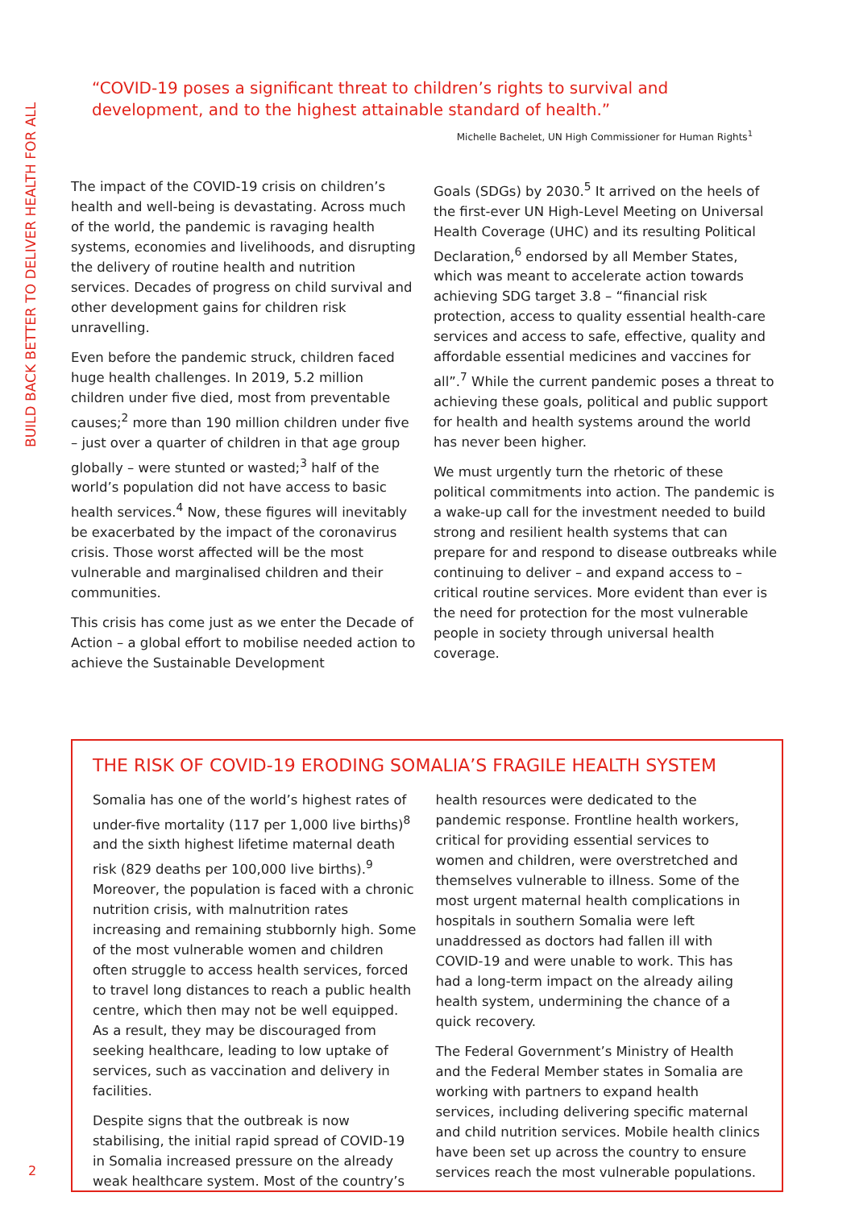BUILD BACK BETTER TO DELIVER HEALTH FOR ALL
“COVID-19 poses a significant threat to children’s rights to survival and development, and to the highest attainable standard of health.”
Michelle Bachelet, UN High Commissioner for Human Rights<sup>1</sup>
The impact of the COVID-19 crisis on children’s health and well-being is devastating. Across much of the world, the pandemic is ravaging health systems, economies and livelihoods, and disrupting the delivery of routine health and nutrition services. Decades of progress on child survival and other development gains for children risk unravelling.
Even before the pandemic struck, children faced huge health challenges. In 2019, 5.2 million children under five died, most from preventable causes;<sup>2</sup> more than 190 million children under five – just over a quarter of children in that age group globally – were stunted or wasted;<sup>3</sup> half of the world’s population did not have access to basic health services.<sup>4</sup> Now, these figures will inevitably be exacerbated by the impact of the coronavirus crisis. Those worst affected will be the most vulnerable and marginalised children and their communities.
This crisis has come just as we enter the Decade of Action – a global effort to mobilise needed action to achieve the Sustainable Development
Goals (SDGs) by 2030.<sup>5</sup> It arrived on the heels of the first-ever UN High-Level Meeting on Universal Health Coverage (UHC) and its resulting Political Declaration,<sup>6</sup> endorsed by all Member States, which was meant to accelerate action towards achieving SDG target 3.8 – “financial risk protection, access to quality essential health-care services and access to safe, effective, quality and affordable essential medicines and vaccines for all”.<sup>7</sup> While the current pandemic poses a threat to achieving these goals, political and public support for health and health systems around the world has never been higher.
We must urgently turn the rhetoric of these political commitments into action. The pandemic is a wake-up call for the investment needed to build strong and resilient health systems that can prepare for and respond to disease outbreaks while continuing to deliver – and expand access to – critical routine services. More evident than ever is the need for protection for the most vulnerable people in society through universal health coverage.
THE RISK OF COVID-19 ERODING SOMALIA’S FRAGILE HEALTH SYSTEM
Somalia has one of the world’s highest rates of under-five mortality (117 per 1,000 live births)<sup>8</sup> and the sixth highest lifetime maternal death risk (829 deaths per 100,000 live births).<sup>9</sup> Moreover, the population is faced with a chronic nutrition crisis, with malnutrition rates increasing and remaining stubbornly high. Some of the most vulnerable women and children often struggle to access health services, forced to travel long distances to reach a public health centre, which then may not be well equipped. As a result, they may be discouraged from seeking healthcare, leading to low uptake of services, such as vaccination and delivery in facilities.
Despite signs that the outbreak is now stabilising, the initial rapid spread of COVID-19 in Somalia increased pressure on the already weak healthcare system. Most of the country’s
health resources were dedicated to the pandemic response. Frontline health workers, critical for providing essential services to women and children, were overstretched and themselves vulnerable to illness. Some of the most urgent maternal health complications in hospitals in southern Somalia were left unaddressed as doctors had fallen ill with COVID-19 and were unable to work. This has had a long-term impact on the already ailing health system, undermining the chance of a quick recovery.
The Federal Government’s Ministry of Health and the Federal Member states in Somalia are working with partners to expand health services, including delivering specific maternal and child nutrition services. Mobile health clinics have been set up across the country to ensure services reach the most vulnerable populations.
2